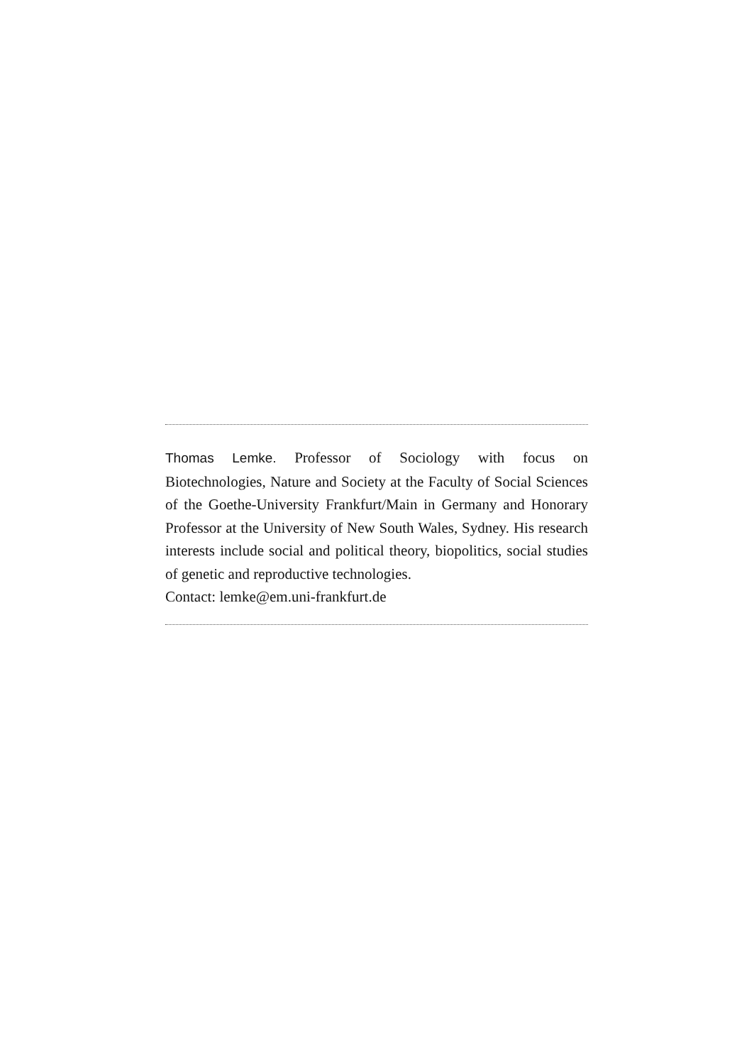Thomas Lemke. Professor of Sociology with focus on Biotechnologies, Nature and Society at the Faculty of Social Sciences of the Goethe-University Frankfurt/Main in Germany and Honorary Professor at the University of New South Wales, Sydney. His research interests include social and political theory, biopolitics, social studies of genetic and reproductive technologies.
Contact: lemke@em.uni-frankfurt.de